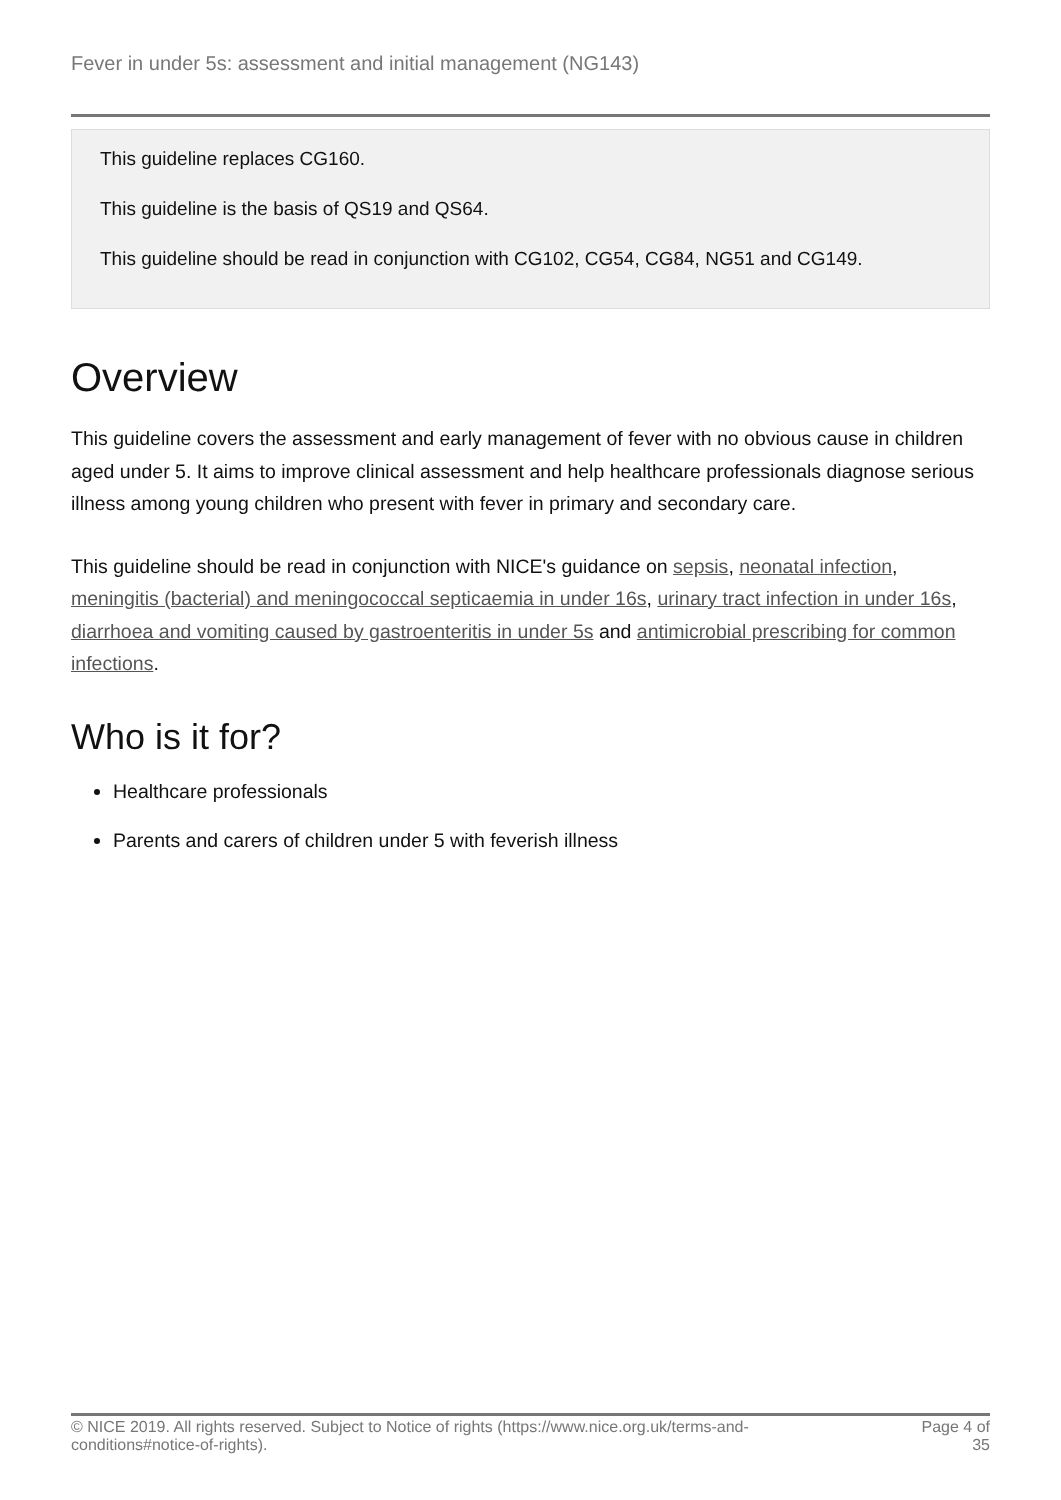Fever in under 5s: assessment and initial management (NG143)
This guideline replaces CG160.
This guideline is the basis of QS19 and QS64.
This guideline should be read in conjunction with CG102, CG54, CG84, NG51 and CG149.
Overview
This guideline covers the assessment and early management of fever with no obvious cause in children aged under 5. It aims to improve clinical assessment and help healthcare professionals diagnose serious illness among young children who present with fever in primary and secondary care.
This guideline should be read in conjunction with NICE's guidance on sepsis, neonatal infection, meningitis (bacterial) and meningococcal septicaemia in under 16s, urinary tract infection in under 16s, diarrhoea and vomiting caused by gastroenteritis in under 5s and antimicrobial prescribing for common infections.
Who is it for?
Healthcare professionals
Parents and carers of children under 5 with feverish illness
© NICE 2019. All rights reserved. Subject to Notice of rights (https://www.nice.org.uk/terms-and-
conditions#notice-of-rights).
Page 4 of
35